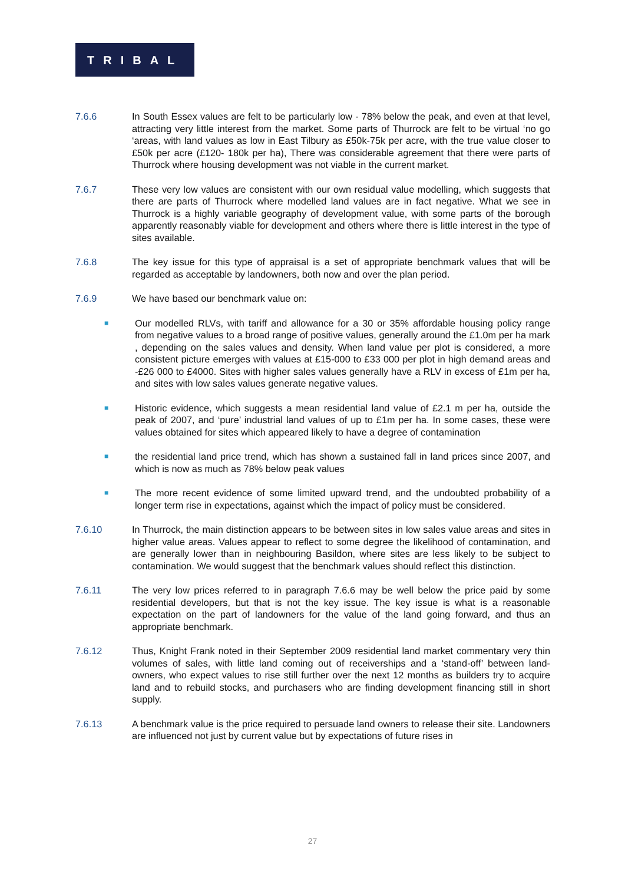TRIBAL
7.6.6 In South Essex values are felt to be particularly low - 78% below the peak, and even at that level, attracting very little interest from the market. Some parts of Thurrock are felt to be virtual ‘no go ‘areas, with land values as low in East Tilbury as £50k-75k per acre, with the true value closer to £50k per acre (£120- 180k per ha), There was considerable agreement that there were parts of Thurrock where housing development was not viable in the current market.
7.6.7 These very low values are consistent with our own residual value modelling, which suggests that there are parts of Thurrock where modelled land values are in fact negative. What we see in Thurrock is a highly variable geography of development value, with some parts of the borough apparently reasonably viable for development and others where there is little interest in the type of sites available.
7.6.8 The key issue for this type of appraisal is a set of appropriate benchmark values that will be regarded as acceptable by landowners, both now and over the plan period.
7.6.9 We have based our benchmark value on:
■
Our modelled RLVs, with tariff and allowance for a 30 or 35% affordable housing policy range from negative values to a broad range of positive values, generally around the £1.0m per ha mark , depending on the sales values and density. When land value per plot is considered, a more consistent picture emerges with values at £15-000 to £33 000 per plot in high demand areas and -£26 000 to £4000. Sites with higher sales values generally have a RLV in excess of £1m per ha, and sites with low sales values generate negative values.
■
Historic evidence, which suggests a mean residential land value of £2.1 m per ha, outside the peak of 2007, and ‘pure’ industrial land values of up to £1m per ha. In some cases, these were values obtained for sites which appeared likely to have a degree of contamination
■
the residential land price trend, which has shown a sustained fall in land prices since 2007, and which is now as much as 78% below peak values
■
The more recent evidence of some limited upward trend, and the undoubted probability of a longer term rise in expectations, against which the impact of policy must be considered.
7.6.10 In Thurrock, the main distinction appears to be between sites in low sales value areas and sites in higher value areas. Values appear to reflect to some degree the likelihood of contamination, and are generally lower than in neighbouring Basildon, where sites are less likely to be subject to contamination. We would suggest that the benchmark values should reflect this distinction.
7.6.11 The very low prices referred to in paragraph 7.6.6 may be well below the price paid by some residential developers, but that is not the key issue. The key issue is what is a reasonable expectation on the part of landowners for the value of the land going forward, and thus an appropriate benchmark.
7.6.12 Thus, Knight Frank noted in their September 2009 residential land market commentary very thin volumes of sales, with little land coming out of receiverships and a ‘stand-off’ between land-owners, who expect values to rise still further over the next 12 months as builders try to acquire land and to rebuild stocks, and purchasers who are finding development financing still in short supply.
7.6.13 A benchmark value is the price required to persuade land owners to release their site. Landowners are influenced not just by current value but by expectations of future rises in
27